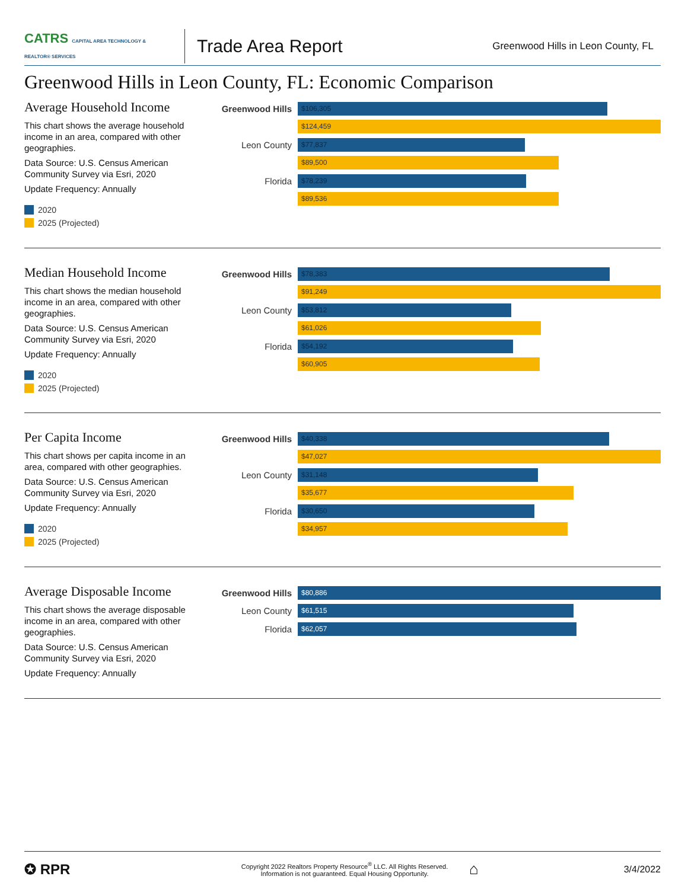CATRS CAPITAL AREA TECHNOLOGY & REALTOR® SERVICES
Trade Area Report
Greenwood Hills in Leon County, FL
Greenwood Hills in Leon County, FL: Economic Comparison
Average Household Income
This chart shows the average household income in an area, compared with other geographies.
Data Source: U.S. Census American Community Survey via Esri, 2020
Update Frequency: Annually
2020
2025 (Projected)
Greenwood Hills
$106,305
$124,459
Leon County
$77,837
$89,500
Florida
$78,239
$89,536
Median Household Income
This chart shows the median household income in an area, compared with other geographies.
Data Source: U.S. Census American Community Survey via Esri, 2020
Update Frequency: Annually
2020
2025 (Projected)
Greenwood Hills
$78,383
$91,249
Leon County
$53,812
$61,026
Florida
$54,192
$60,905
Per Capita Income
This chart shows per capita income in an area, compared with other geographies.
Data Source: U.S. Census American Community Survey via Esri, 2020
Update Frequency: Annually
2020
2025 (Projected)
Greenwood Hills
$40,338
$47,027
Leon County
$31,148
$35,677
Florida
$30,650
$34,957
Average Disposable Income
This chart shows the average disposable income in an area, compared with other geographies.
Data Source: U.S. Census American Community Survey via Esri, 2020
Update Frequency: Annually
Greenwood Hills
$80,886
Leon County
$61,515
Florida
$62,057
✪ RPR
Copyright 2022 Realtors Property Resource<sup>®</sup> LLC. All Rights Reserved.
Information is not guaranteed. Equal Housing Opportunity.
⌂
3/4/2022